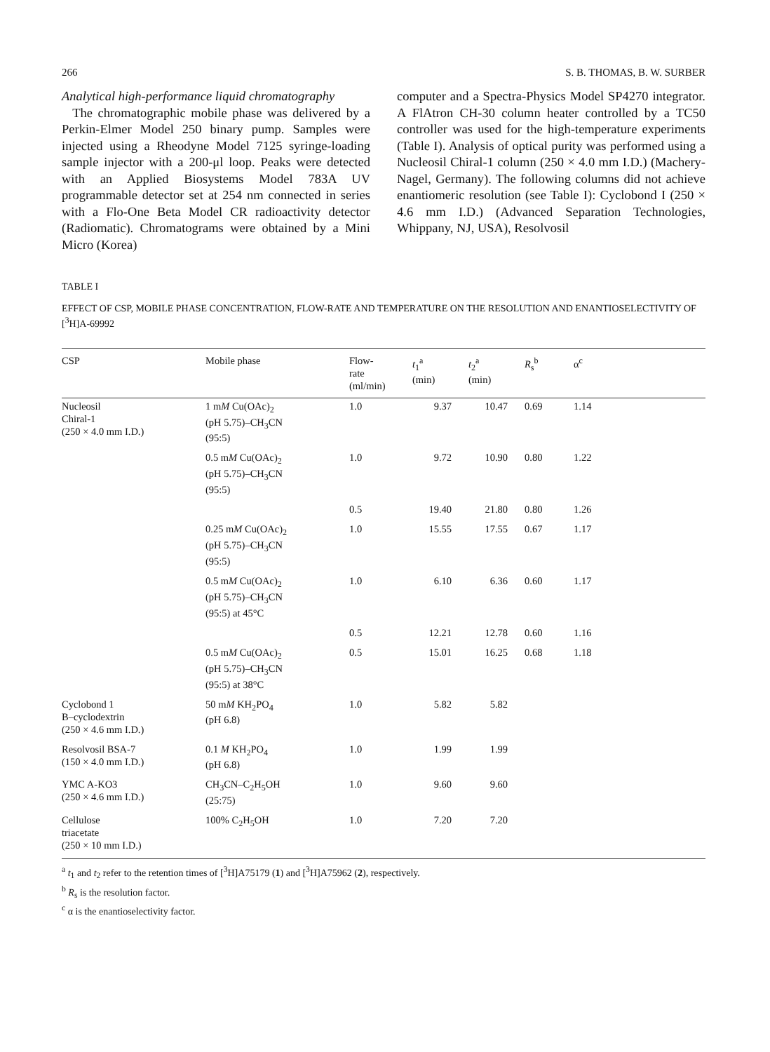266 S. B. THOMAS, B. W. SURBER
Analytical high-performance liquid chromatography
The chromatographic mobile phase was delivered by a Perkin-Elmer Model 250 binary pump. Samples were injected using a Rheodyne Model 7125 syringe-loading sample injector with a 200-μl loop. Peaks were detected with an Applied Biosystems Model 783A UV programmable detector set at 254 nm connected in series with a Flo-One Beta Model CR radioactivity detector (Radiomatic). Chromatograms were obtained by a Mini Micro (Korea)
computer and a Spectra-Physics Model SP4270 integrator. A FlAtron CH-30 column heater controlled by a TC50 controller was used for the high-temperature experiments (Table I). Analysis of optical purity was performed using a Nucleosil Chiral-1 column (250 × 4.0 mm I.D.) (Machery-Nagel, Germany). The following columns did not achieve enantiomeric resolution (see Table I): Cyclobond I (250 × 4.6 mm I.D.) (Advanced Separation Technologies, Whippany, NJ, USA), Resolvosil
TABLE I
EFFECT OF CSP, MOBILE PHASE CONCENTRATION, FLOW-RATE AND TEMPERATURE ON THE RESOLUTION AND ENANTIOSELECTIVITY OF [<sup>3</sup>H]A-69992
| CSP | Mobile phase | Flow- rate (ml/min) | t<sub>1</sub><sup>a</sup> (min) | t<sub>2</sub><sup>a</sup> (min) | R<sub>s</sub><sup>b</sup> | α<sup>c</sup> |
| --- | --- | --- | --- | --- | --- | --- |
| Nucleosil Chiral-1 (250 × 4.0 mm I.D.) | 1 m M Cu(OAc)<sub>2</sub> (pH 5.75)–CH<sub>3</sub>CN (95:5) | 1.0 | 9.37 | 10.47 | 0.69 | 1.14 |
| | 0.5 m M Cu(OAc)<sub>2</sub> (pH 5.75)–CH<sub>3</sub>CN (95:5) | 1.0 | 9.72 | 10.90 | 0.80 | 1.22 |
| | | 0.5 | 19.40 | 21.80 | 0.80 | 1.26 |
| | 0.25 m M Cu(OAc)<sub>2</sub> (pH 5.75)–CH<sub>3</sub>CN (95:5) | 1.0 | 15.55 | 17.55 | 0.67 | 1.17 |
| | 0.5 m M Cu(OAc)<sub>2</sub> (pH 5.75)–CH<sub>3</sub>CN (95:5) at 45°C | 1.0 | 6.10 | 6.36 | 0.60 | 1.17 |
| | | 0.5 | 12.21 | 12.78 | 0.60 | 1.16 |
| | 0.5 m M Cu(OAc)<sub>2</sub> (pH 5.75)–CH<sub>3</sub>CN (95:5) at 38°C | 0.5 | 15.01 | 16.25 | 0.68 | 1.18 |
| Cyclobond 1 B–cyclodextrin (250 × 4.6 mm I.D.) | 50 m M KH<sub>2</sub>PO<sub>4</sub> (pH 6.8) | 1.0 | 5.82 | 5.82 | | |
| Resolvosil BSA-7 (150 × 4.0 mm I.D.) | 0.1 M KH<sub>2</sub>PO<sub>4</sub> (pH 6.8) | 1.0 | 1.99 | 1.99 | | |
| YMC A-KO3 (250 × 4.6 mm I.D.) | CH<sub>3</sub>CN–C<sub>2</sub>H<sub>5</sub>OH (25:75) | 1.0 | 9.60 | 9.60 | | |
| Cellulose triacetate (250 × 10 mm I.D.) | 100% C<sub>2</sub>H<sub>5</sub>OH | 1.0 | 7.20 | 7.20 | | |
<sup>a</sup> t<sub>1</sub> and t<sub>2</sub> refer to the retention times of [<sup>3</sup>H]A75179 (1) and [<sup>3</sup>H]A75962 (2), respectively.
<sup>b</sup> R<sub>s</sub> is the resolution factor.
<sup>c</sup> α is the enantioselectivity factor.